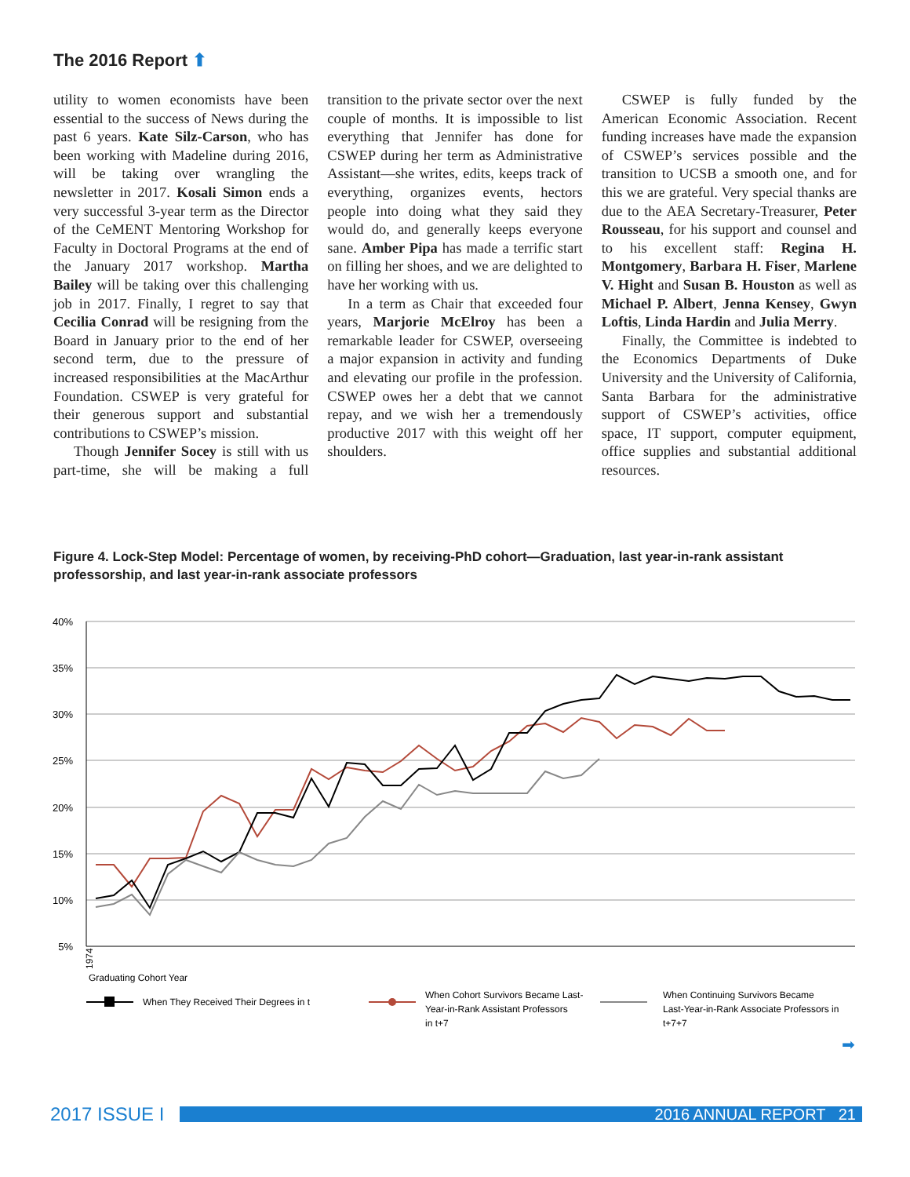The 2016 Report ⬆
utility to women economists have been essential to the success of News during the past 6 years. Kate Silz-Carson, who has been working with Madeline during 2016, will be taking over wrangling the newsletter in 2017. Kosali Simon ends a very successful 3-year term as the Director of the CeMENT Mentoring Workshop for Faculty in Doctoral Programs at the end of the January 2017 workshop. Martha Bailey will be taking over this challenging job in 2017. Finally, I regret to say that Cecilia Conrad will be resigning from the Board in January prior to the end of her second term, due to the pressure of increased responsibilities at the MacArthur Foundation. CSWEP is very grateful for their generous support and substantial contributions to CSWEP’s mission.
Though Jennifer Socey is still with us part-time, she will be making a full transition to the private sector over the next couple of months. It is impossible to list everything that Jennifer has done for CSWEP during her term as Administrative Assistant—she writes, edits, keeps track of everything, organizes events, hectors people into doing what they said they would do, and generally keeps everyone sane. Amber Pipa has made a terrific start on filling her shoes, and we are delighted to have her working with us.
In a term as Chair that exceeded four years, Marjorie McElroy has been a remarkable leader for CSWEP, overseeing a major expansion in activity and funding and elevating our profile in the profession. CSWEP owes her a debt that we cannot repay, and we wish her a tremendously productive 2017 with this weight off her shoulders.
CSWEP is fully funded by the American Economic Association. Recent funding increases have made the expansion of CSWEP’s services possible and the transition to UCSB a smooth one, and for this we are grateful. Very special thanks are due to the AEA Secretary-Treasurer, Peter Rousseau, for his support and counsel and to his excellent staff: Regina H. Montgomery, Barbara H. Fiser, Marlene V. Hight and Susan B. Houston as well as Michael P. Albert, Jenna Kensey, Gwyn Loftis, Linda Hardin and Julia Merry.
Finally, the Committee is indebted to the Economics Departments of Duke University and the University of California, Santa Barbara for the administrative support of CSWEP’s activities, office space, IT support, computer equipment, office supplies and substantial additional resources.
Figure 4. Lock-Step Model: Percentage of women, by receiving-PhD cohort—Graduation, last year-in-rank assistant professorship, and last year-in-rank associate professors
40%
35%
30%
25%
20%
15%
10%
5%
1974
Graduating Cohort Year
When They Received Their Degrees in t
When Cohort Survivors Became Last-
Year-in-Rank Assistant Professors
in t+7
When Continuing Survivors Became
Last-Year-in-Rank Associate Professors in
t+7+7
➡
2017 ISSUE I
2016 ANNUAL REPORT 21